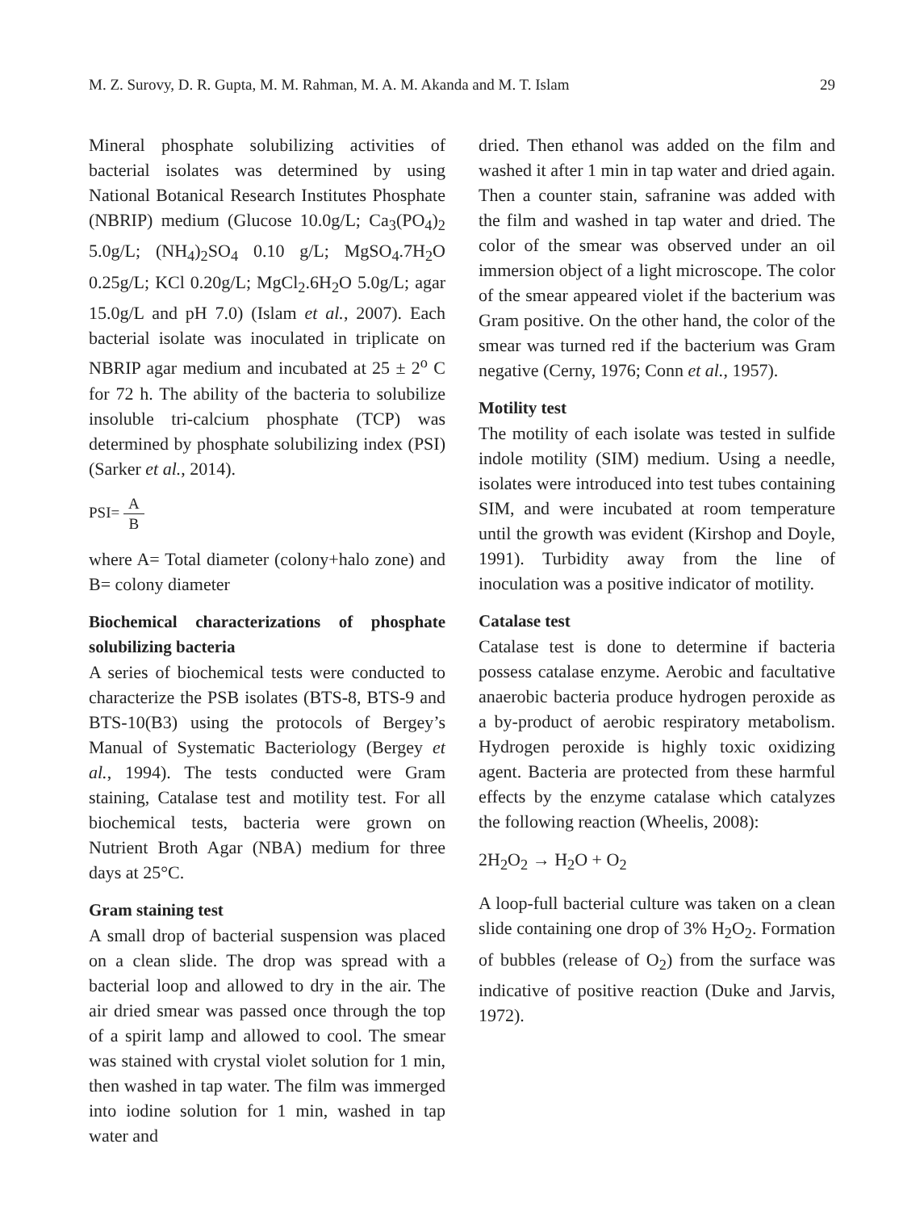M. Z. Surovy, D. R. Gupta, M. M. Rahman, M. A. M. Akanda and M. T. Islam 29
Mineral phosphate solubilizing activities of bacterial isolates was determined by using National Botanical Research Institutes Phosphate (NBRIP) medium (Glucose 10.0g/L; Ca<sub>3</sub>(PO<sub>4</sub>)<sub>2</sub> 5.0g/L; (NH<sub>4</sub>)<sub>2</sub>SO<sub>4</sub> 0.10 g/L; MgSO<sub>4</sub>.7H<sub>2</sub>O 0.25g/L; KCl 0.20g/L; MgCl<sub>2</sub>.6H<sub>2</sub>O 5.0g/L; agar 15.0g/L and pH 7.0) (Islam et al., 2007). Each bacterial isolate was inoculated in triplicate on NBRIP agar medium and incubated at 25 ± 2<sup>o</sup> C for 72 h. The ability of the bacteria to solubilize insoluble tri-calcium phosphate (TCP) was determined by phosphate solubilizing index (PSI) (Sarker et al., 2014).
PSI= A B
where A= Total diameter (colony+halo zone) and B= colony diameter
Biochemical characterizations of phosphate solubilizing bacteria
A series of biochemical tests were conducted to characterize the PSB isolates (BTS-8, BTS-9 and BTS-10(B3) using the protocols of Bergey’s Manual of Systematic Bacteriology (Bergey et al., 1994). The tests conducted were Gram staining, Catalase test and motility test. For all biochemical tests, bacteria were grown on Nutrient Broth Agar (NBA) medium for three days at 25°C.
Gram staining test
A small drop of bacterial suspension was placed on a clean slide. The drop was spread with a bacterial loop and allowed to dry in the air. The air dried smear was passed once through the top of a spirit lamp and allowed to cool. The smear was stained with crystal violet solution for 1 min, then washed in tap water. The film was immerged into iodine solution for 1 min, washed in tap water and
dried. Then ethanol was added on the film and washed it after 1 min in tap water and dried again. Then a counter stain, safranine was added with the film and washed in tap water and dried. The color of the smear was observed under an oil immersion object of a light microscope. The color of the smear appeared violet if the bacterium was Gram positive. On the other hand, the color of the smear was turned red if the bacterium was Gram negative (Cerny, 1976; Conn et al., 1957).
Motility test
The motility of each isolate was tested in sulfide indole motility (SIM) medium. Using a needle, isolates were introduced into test tubes containing SIM, and were incubated at room temperature until the growth was evident (Kirshop and Doyle, 1991). Turbidity away from the line of inoculation was a positive indicator of motility.
Catalase test
Catalase test is done to determine if bacteria possess catalase enzyme. Aerobic and facultative anaerobic bacteria produce hydrogen peroxide as a by-product of aerobic respiratory metabolism. Hydrogen peroxide is highly toxic oxidizing agent. Bacteria are protected from these harmful effects by the enzyme catalase which catalyzes the following reaction (Wheelis, 2008):
2H<sub>2</sub>O<sub>2</sub> → H<sub>2</sub>O + O<sub>2</sub>
A loop-full bacterial culture was taken on a clean slide containing one drop of 3% H<sub>2</sub>O<sub>2</sub>. Formation of bubbles (release of O<sub>2</sub>) from the surface was indicative of positive reaction (Duke and Jarvis, 1972).